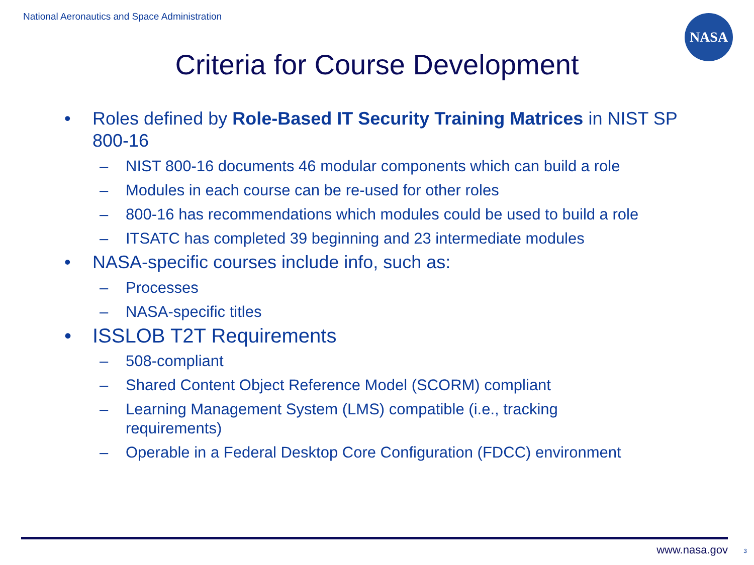National Aeronautics and Space Administration
NASA
Criteria for Course Development
• Roles defined by Role-Based IT Security Training Matrices in NIST SP 800-16
– NIST 800-16 documents 46 modular components which can build a role
– Modules in each course can be re-used for other roles
– 800-16 has recommendations which modules could be used to build a role
– ITSATC has completed 39 beginning and 23 intermediate modules
• NASA-specific courses include info, such as:
– Processes
– NASA-specific titles
• ISSLOB T2T Requirements
– 508-compliant
– Shared Content Object Reference Model (SCORM) compliant
– Learning Management System (LMS) compatible (i.e., tracking
requirements)
– Operable in a Federal Desktop Core Configuration (FDCC) environment
www.nasa.gov 3